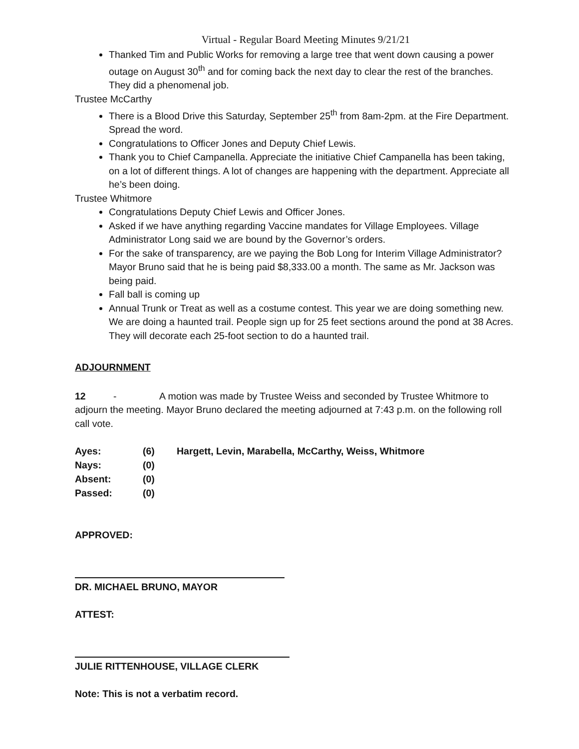Virtual - Regular Board Meeting Minutes 9/21/21
Thanked Tim and Public Works for removing a large tree that went down causing a power outage on August 30<sup>th</sup> and for coming back the next day to clear the rest of the branches. They did a phenomenal job.
Trustee McCarthy
There is a Blood Drive this Saturday, September 25<sup>th</sup> from 8am-2pm. at the Fire Department. Spread the word.
Congratulations to Officer Jones and Deputy Chief Lewis.
Thank you to Chief Campanella. Appreciate the initiative Chief Campanella has been taking, on a lot of different things. A lot of changes are happening with the department. Appreciate all he’s been doing.
Trustee Whitmore
Congratulations Deputy Chief Lewis and Officer Jones.
Asked if we have anything regarding Vaccine mandates for Village Employees. Village Administrator Long said we are bound by the Governor’s orders.
For the sake of transparency, are we paying the Bob Long for Interim Village Administrator? Mayor Bruno said that he is being paid $8,333.00 a month. The same as Mr. Jackson was being paid.
Fall ball is coming up
Annual Trunk or Treat as well as a costume contest. This year we are doing something new. We are doing a haunted trail. People sign up for 25 feet sections around the pond at 38 Acres. They will decorate each 25-foot section to do a haunted trail.
ADJOURNMENT
12 - A motion was made by Trustee Weiss and seconded by Trustee Whitmore to adjourn the meeting. Mayor Bruno declared the meeting adjourned at 7:43 p.m. on the following roll call vote.
| Ayes: | (6) | Hargett, Levin, Marabella, McCarthy, Weiss, Whitmore |
| Nays: | (0) | |
| Absent: | (0) | |
| Passed: | (0) | |
APPROVED:
DR. MICHAEL BRUNO, MAYOR
ATTEST:
JULIE RITTENHOUSE, VILLAGE CLERK
Note: This is not a verbatim record.